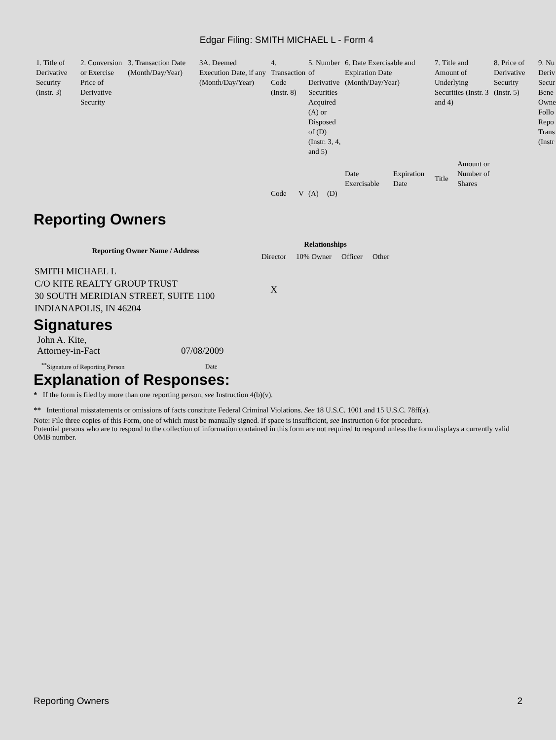Edgar Filing: SMITH MICHAEL L - Form 4
| 1. Title of Derivative Security (Instr. 3) | 2. Conversion or Exercise Price of Derivative Security | 3. Transaction Date (Month/Day/Year) | 3A. Deemed Execution Date, if any (Month/Day/Year) | 4. Transaction Code (Instr. 8) | | 5. Number of Derivative Securities Acquired (A) or Disposed of (D) (Instr. 3, 4, and 5) | | 6. Date Exercisable and Expiration Date (Month/Day/Year) | | 7. Title and Amount of Underlying Securities (Instr. 3 and 4) | | 8. Price of Derivative Security (Instr. 5) | 9. Nu Deriv Secur Bene Owne Follo Repo Trans (Instr |
| | | | | | | | | Date Exercisable | Expiration Date | Title | Amount or Number of Shares | | |
| | | | | Code | V | (A) | (D) | | | | | | |
Reporting Owners
| Reporting Owner Name / Address | Relationships | | | |
| --- | --- | --- | --- | --- |
| | Director | 10% Owner | Officer | Other |
| SMITH MICHAEL L C/O KITE REALTY GROUP TRUST 30 SOUTH MERIDIAN STREET, SUITE 1100 INDIANAPOLIS, IN 46204 | X | | | |
Signatures
| John A. Kite, Attorney-in-Fact | 07/08/2009 |
| <sup>**</sup> Signature of Reporting Person | Date |
Explanation of Responses:
* If the form is filed by more than one reporting person, see Instruction 4(b)(v).
** Intentional misstatements or omissions of facts constitute Federal Criminal Violations. See 18 U.S.C. 1001 and 15 U.S.C. 78ff(a).
Note: File three copies of this Form, one of which must be manually signed. If space is insufficient, see Instruction 6 for procedure.
Potential persons who are to respond to the collection of information contained in this form are not required to respond unless the form displays a currently valid OMB number.
Reporting Owners 2